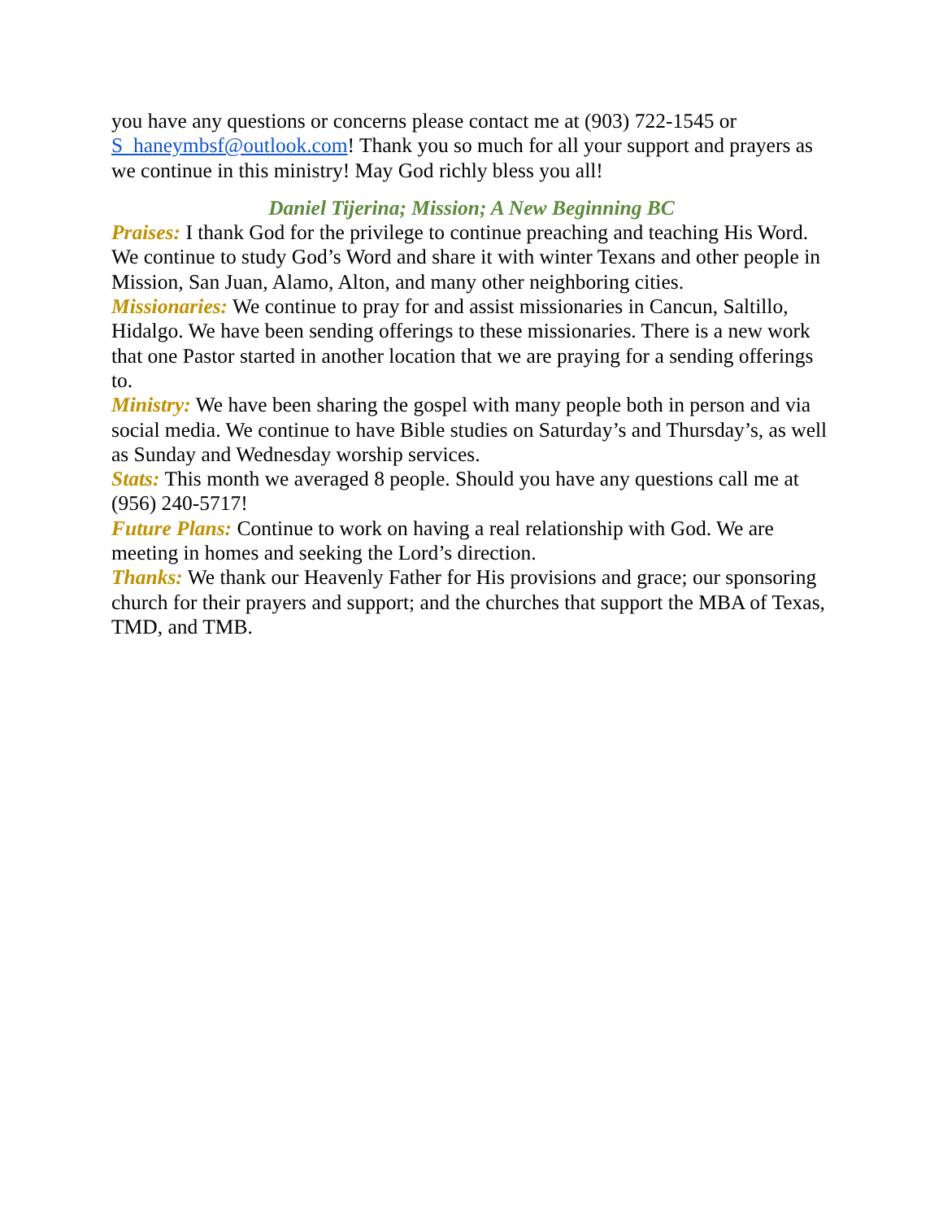you have any questions or concerns please contact me at (903) 722-1545 or S_haneymbsf@outlook.com! Thank you so much for all your support and prayers as we continue in this ministry! May God richly bless you all!
Daniel Tijerina; Mission; A New Beginning BC
Praises: I thank God for the privilege to continue preaching and teaching His Word. We continue to study God’s Word and share it with winter Texans and other people in Mission, San Juan, Alamo, Alton, and many other neighboring cities.
Missionaries: We continue to pray for and assist missionaries in Cancun, Saltillo, Hidalgo. We have been sending offerings to these missionaries. There is a new work that one Pastor started in another location that we are praying for a sending offerings to.
Ministry: We have been sharing the gospel with many people both in person and via social media. We continue to have Bible studies on Saturday’s and Thursday’s, as well as Sunday and Wednesday worship services.
Stats: This month we averaged 8 people. Should you have any questions call me at (956) 240-5717!
Future Plans: Continue to work on having a real relationship with God. We are meeting in homes and seeking the Lord’s direction.
Thanks: We thank our Heavenly Father for His provisions and grace; our sponsoring church for their prayers and support; and the churches that support the MBA of Texas, TMD, and TMB.